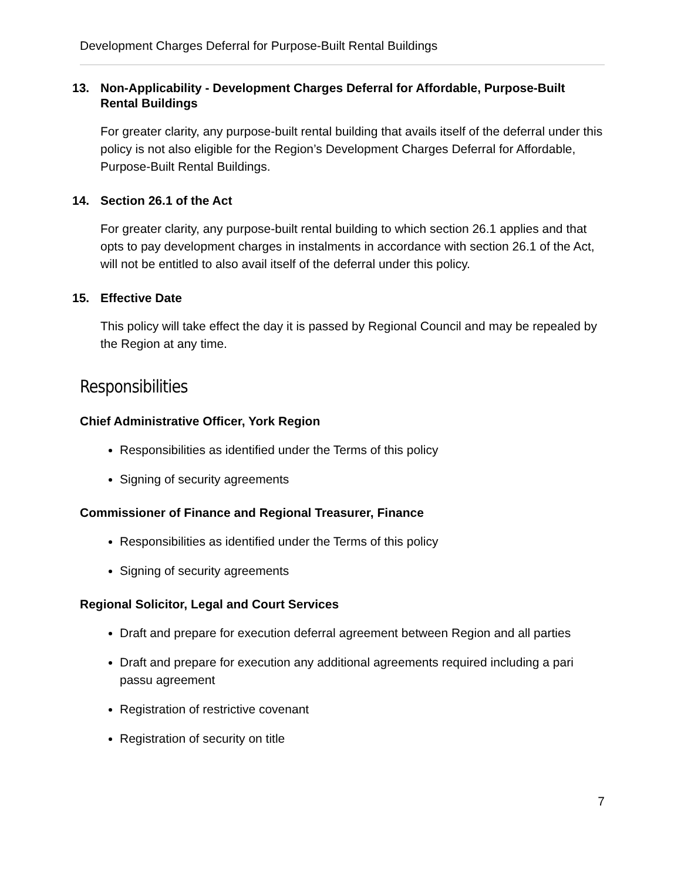Development Charges Deferral for Purpose-Built Rental Buildings
13. Non-Applicability - Development Charges Deferral for Affordable, Purpose-Built Rental Buildings
For greater clarity, any purpose-built rental building that avails itself of the deferral under this policy is not also eligible for the Region’s Development Charges Deferral for Affordable, Purpose-Built Rental Buildings.
14. Section 26.1 of the Act
For greater clarity, any purpose-built rental building to which section 26.1 applies and that opts to pay development charges in instalments in accordance with section 26.1 of the Act, will not be entitled to also avail itself of the deferral under this policy.
15. Effective Date
This policy will take effect the day it is passed by Regional Council and may be repealed by the Region at any time.
Responsibilities
Chief Administrative Officer, York Region
Responsibilities as identified under the Terms of this policy
Signing of security agreements
Commissioner of Finance and Regional Treasurer, Finance
Responsibilities as identified under the Terms of this policy
Signing of security agreements
Regional Solicitor, Legal and Court Services
Draft and prepare for execution deferral agreement between Region and all parties
Draft and prepare for execution any additional agreements required including a pari passu agreement
Registration of restrictive covenant
Registration of security on title
7